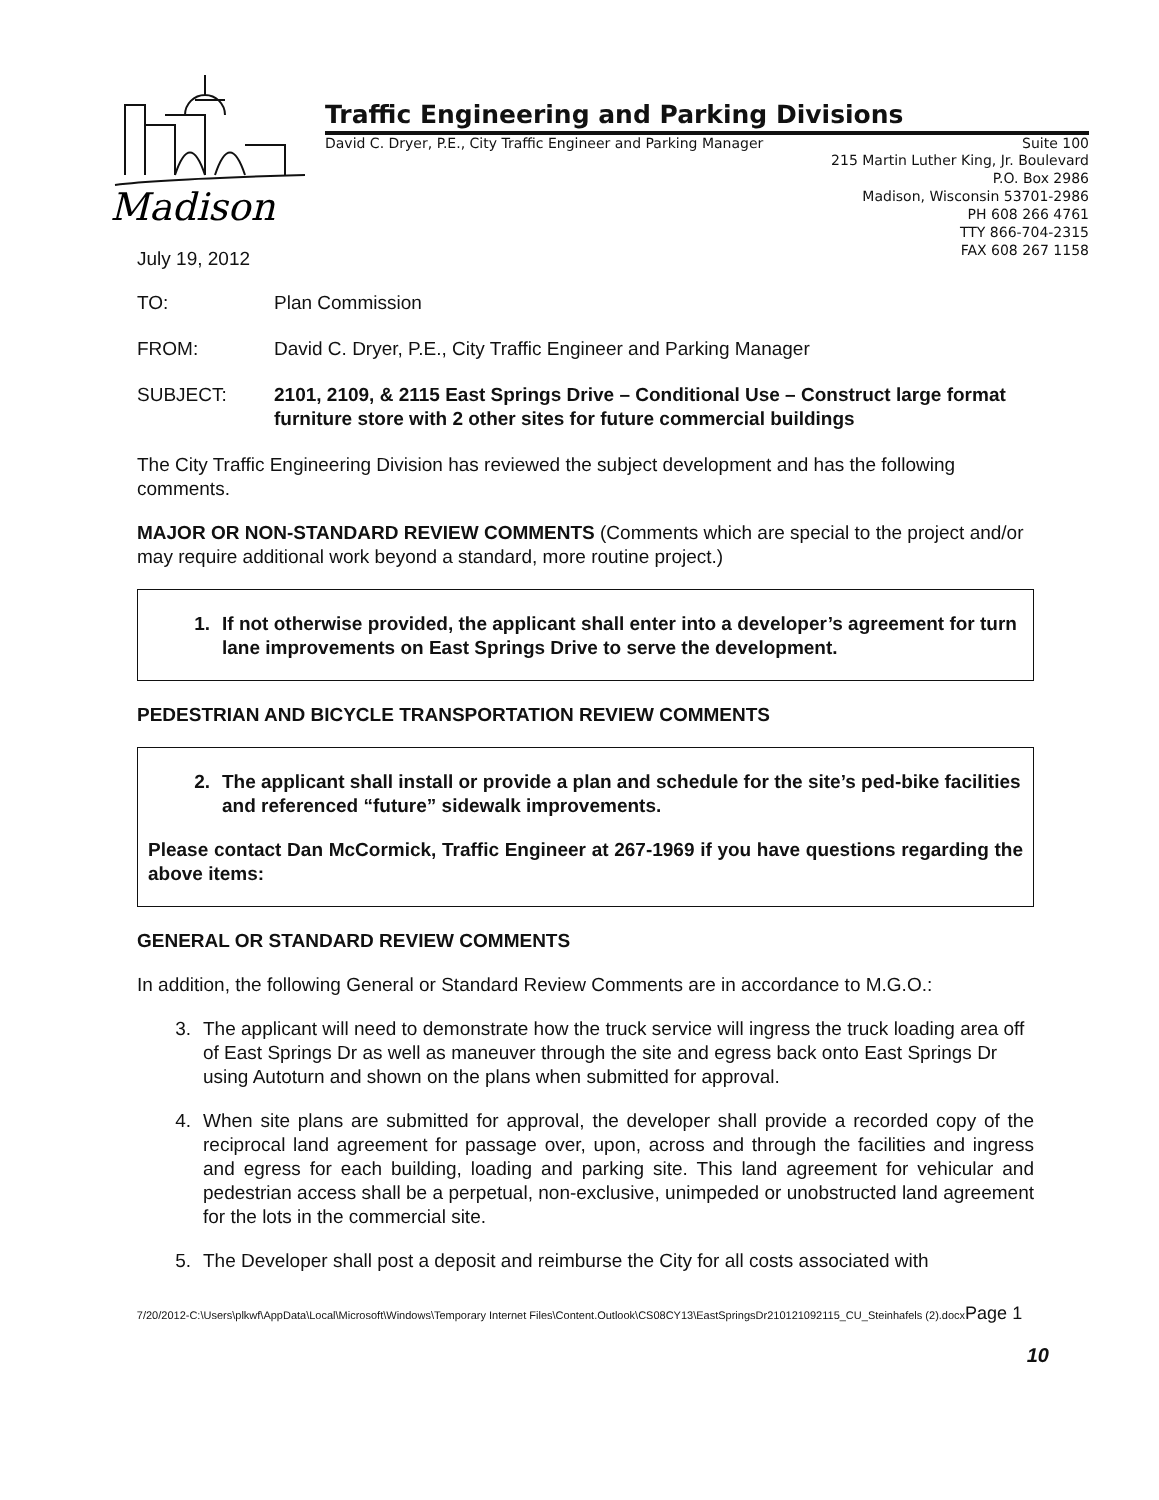Madison
Traffic Engineering and Parking Divisions
David C. Dryer, P.E., City Traffic Engineer and Parking Manager Suite 100
215 Martin Luther King, Jr. Boulevard
P.O. Box 2986
Madison, Wisconsin 53701-2986
PH 608 266 4761
TTY 866-704-2315
FAX 608 267 1158
July 19, 2012
TO: Plan Commission
FROM: David C. Dryer, P.E., City Traffic Engineer and Parking Manager
SUBJECT: 2101, 2109, & 2115 East Springs Drive – Conditional Use – Construct large format furniture store with 2 other sites for future commercial buildings
The City Traffic Engineering Division has reviewed the subject development and has the following comments.
MAJOR OR NON-STANDARD REVIEW COMMENTS (Comments which are special to the project and/or may require additional work beyond a standard, more routine project.)
1. If not otherwise provided, the applicant shall enter into a developer’s agreement for turn lane improvements on East Springs Drive to serve the development.
PEDESTRIAN AND BICYCLE TRANSPORTATION REVIEW COMMENTS
2. The applicant shall install or provide a plan and schedule for the site’s ped-bike facilities and referenced “future” sidewalk improvements.
Please contact Dan McCormick, Traffic Engineer at 267-1969 if you have questions regarding the above items:
GENERAL OR STANDARD REVIEW COMMENTS
In addition, the following General or Standard Review Comments are in accordance to M.G.O.:
3. The applicant will need to demonstrate how the truck service will ingress the truck loading area off of East Springs Dr as well as maneuver through the site and egress back onto East Springs Dr using Autoturn and shown on the plans when submitted for approval.
4. When site plans are submitted for approval, the developer shall provide a recorded copy of the reciprocal land agreement for passage over, upon, across and through the facilities and ingress and egress for each building, loading and parking site. This land agreement for vehicular and pedestrian access shall be a perpetual, non-exclusive, unimpeded or unobstructed land agreement for the lots in the commercial site.
5. The Developer shall post a deposit and reimburse the City for all costs associated with
7/20/2012-C:\Users\plkwf\AppData\Local\Microsoft\Windows\Temporary Internet Files\Content.Outlook\CS08CY13\EastSpringsDr210121092115_CU_Steinhafels (2).docxPage 1
10